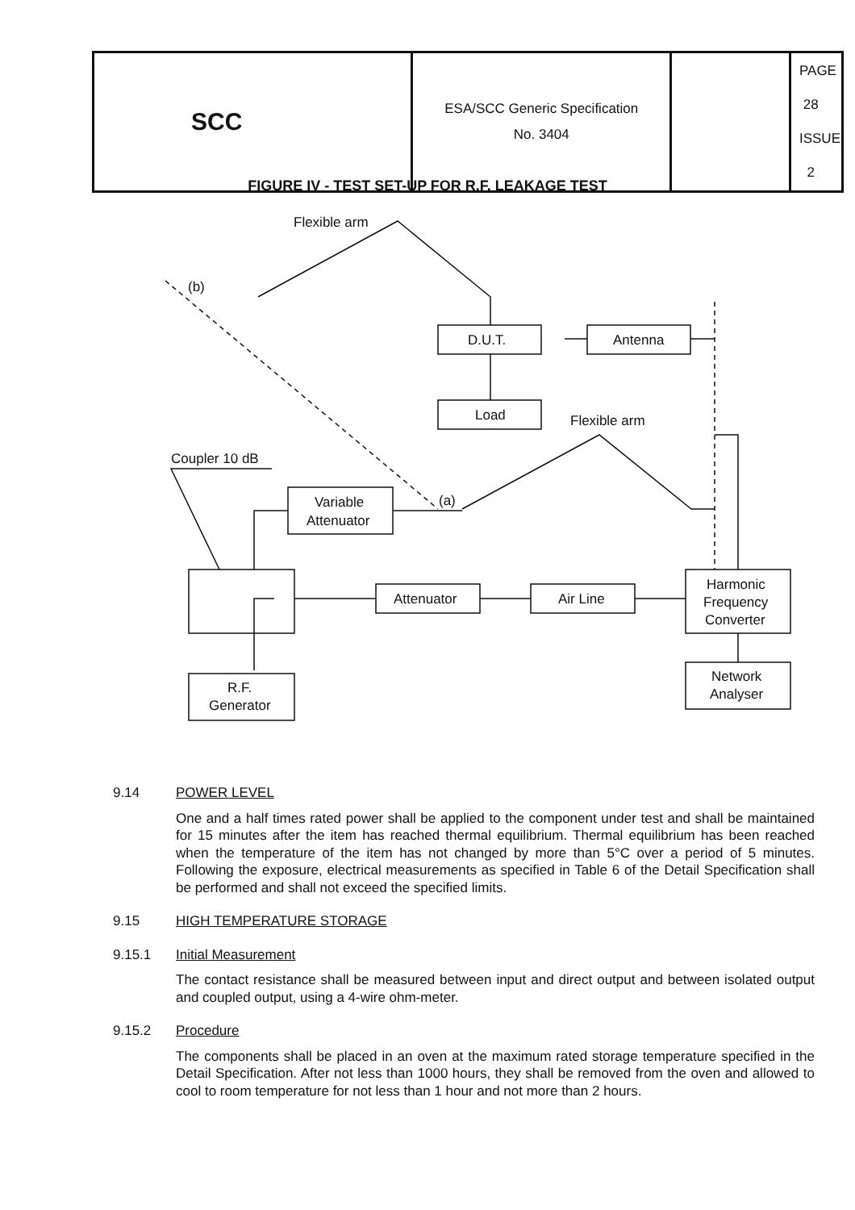| SCC | ESA/SCC Generic Specification No. 3404 | | PAGE 28 ISSUE 2 |
FIGURE IV - TEST SET-UP FOR R.F. LEAKAGE TEST
Flexible arm
(b)
D.U.T.
Load
Antenna
Flexible arm
Coupler 10 dB
Variable
Attenuator
(a)
Attenuator
Air Line
Harmonic
Frequency
Converter
Network
Analyser
R.F.
Generator
9.14 POWER LEVEL
One and a half times rated power shall be applied to the component under test and shall be maintained for 15 minutes after the item has reached thermal equilibrium. Thermal equilibrium has been reached when the temperature of the item has not changed by more than 5°C over a period of 5 minutes. Following the exposure, electrical measurements as specified in Table 6 of the Detail Specification shall be performed and shall not exceed the specified limits.
9.15 HIGH TEMPERATURE STORAGE
9.15.1 Initial Measurement
The contact resistance shall be measured between input and direct output and between isolated output and coupled output, using a 4-wire ohm-meter.
9.15.2 Procedure
The components shall be placed in an oven at the maximum rated storage temperature specified in the Detail Specification. After not less than 1000 hours, they shall be removed from the oven and allowed to cool to room temperature for not less than 1 hour and not more than 2 hours.